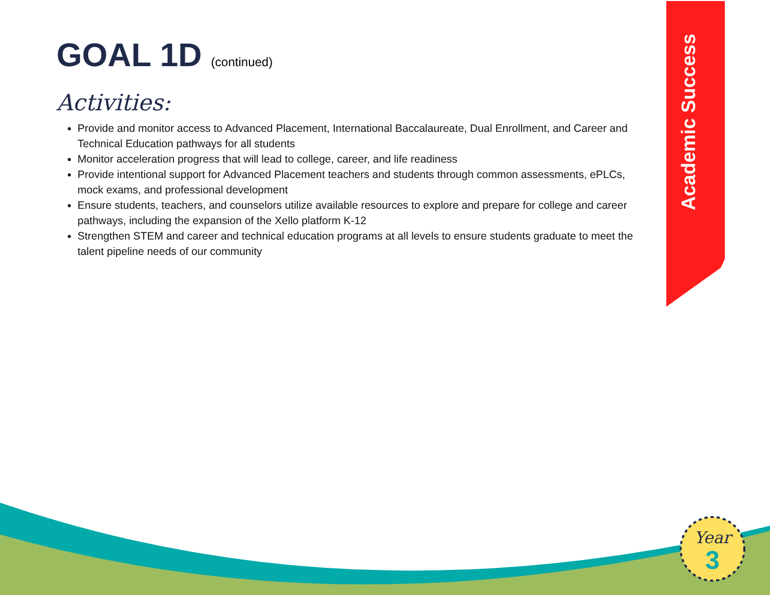GOAL 1D (continued)
Activities:
Provide and monitor access to Advanced Placement, International Baccalaureate, Dual Enrollment, and Career and Technical Education pathways for all students
Monitor acceleration progress that will lead to college, career, and life readiness
Provide intentional support for Advanced Placement teachers and students through common assessments, ePLCs, mock exams, and professional development
Ensure students, teachers, and counselors utilize available resources to explore and prepare for college and career pathways, including the expansion of the Xello platform K-12
Strengthen STEM and career and technical education programs at all levels to ensure students graduate to meet the talent pipeline needs of our community
Academic Success
Year
3